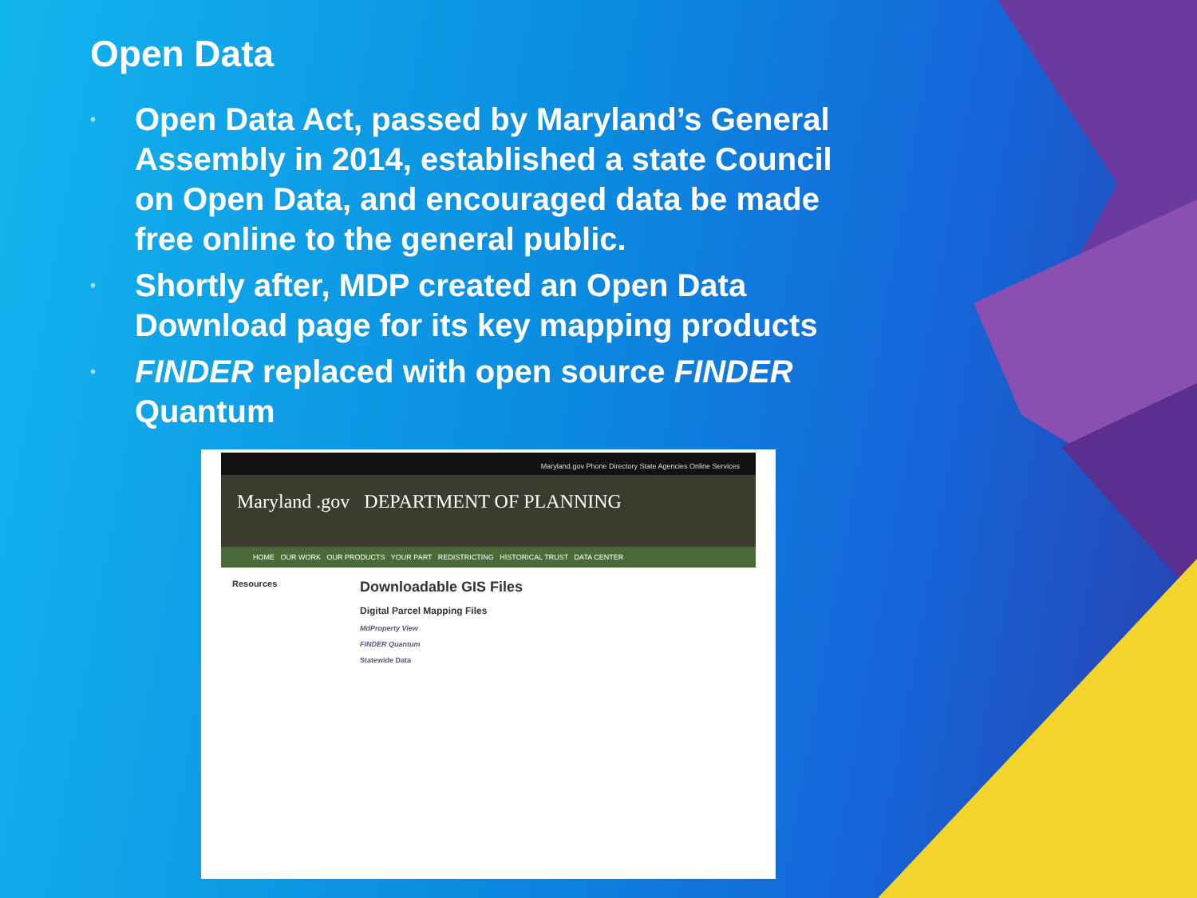Open Data
• Open Data Act, passed by Maryland’s General Assembly in 2014, established a state Council on Open Data, and encouraged data be made free online to the general public.
• Shortly after, MDP created an Open Data Download page for its key mapping products
• FINDER replaced with open source FINDER Quantum
Maryland.gov Phone Directory State Agencies Online Services
Maryland .gov DEPARTMENT OF PLANNING
HOME OUR WORK OUR PRODUCTS YOUR PART REDISTRICTING HISTORICAL TRUST DATA CENTER
Resources
Downloadable GIS Files
Digital Parcel Mapping Files
MdProperty View
FINDER Quantum
Statewide Data